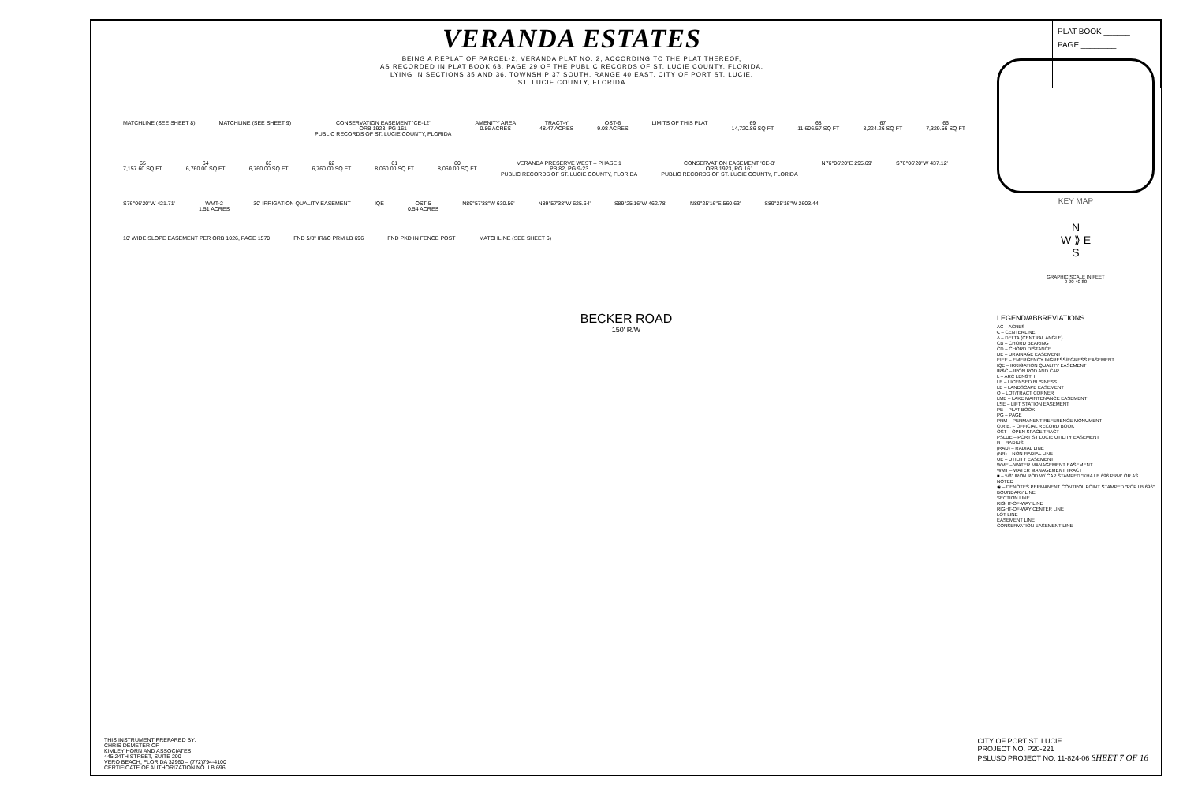VERANDA ESTATES
BEING A REPLAT OF PARCEL-2, VERANDA PLAT NO. 2, ACCORDING TO THE PLAT THEREOF,
AS RECORDED IN PLAT BOOK 68, PAGE 29 OF THE PUBLIC RECORDS OF ST. LUCIE COUNTY, FLORIDA.
LYING IN SECTIONS 35 AND 36, TOWNSHIP 37 SOUTH, RANGE 40 EAST, CITY OF PORT ST. LUCIE,
ST. LUCIE COUNTY, FLORIDA
PLAT BOOK ______
PAGE ________
KEY MAP
N
W ⟫ E
S
GRAPHIC SCALE IN FEET
0 20 40 80
LEGEND/ABBREVIATIONS
AC – ACRES
℄ – CENTERLINE
Δ – DELTA (CENTRAL ANGLE)
CB – CHORD BEARING
CD – CHORD DISTANCE
DE – DRAINAGE EASEMENT
EIEE – EMERGENCY INGRESS/EGRESS EASEMENT
IQE – IRRIGATION QUALITY EASEMENT
IR&C – IRON ROD AND CAP
L – ARC LENGTH
LB – LICENSED BUSINESS
LE – LANDSCAPE EASEMENT
O – LOT/TRACT CORNER
LME – LAKE MAINTENANCE EASEMENT
LSE – LIFT STATION EASEMENT
PB – PLAT BOOK
PG – PAGE
PRM – PERMANENT REFERENCE MONUMENT
O.R.B. – OFFICIAL RECORD BOOK
OST – OPEN SPACE TRACT
PSLUE – PORT ST LUCIE UTILITY EASEMENT
R – RADIUS
(RAD) – RADIAL LINE
(NR) – NON-RADIAL LINE
UE – UTILITY EASEMENT
WME – WATER MANAGEMENT EASEMENT
WMT – WATER MANAGEMENT TRACT
■ – 5/8" IRON ROD W/ CAP STAMPED "KHA LB 696 PRM" OR AS NOTED
◉ – DENOTES PERMANENT CONTROL POINT STAMPED "PCP LB 696"
BOUNDARY LINE
SECTION LINE
RIGHT-OF-WAY LINE
RIGHT-OF-WAY CENTER LINE
LOT LINE
EASEMENT LINE
CONSERVATION EASEMENT LINE
MATCHLINE (SEE SHEET 8)
MATCHLINE (SEE SHEET 9)
CONSERVATION EASEMENT 'CE-12'
ORB 1923, PG 161
PUBLIC RECORDS OF ST. LUCIE COUNTY, FLORIDA
AMENITY AREA
0.86 ACRES
TRACT-Y
48.47 ACRES
OST-6
9.08 ACRES
LIMITS OF THIS PLAT
69
14,720.86 SQ FT
68
11,606.57 SQ FT
67
8,224.26 SQ FT
66
7,329.56 SQ FT
65
7,157.60 SQ FT
64
6,760.00 SQ FT
63
6,760.00 SQ FT
62
6,760.00 SQ FT
61
8,060.00 SQ FT
60
8,060.00 SQ FT
VERANDA PRESERVE WEST – PHASE 1
PB 82, PG 9-23
PUBLIC RECORDS OF ST. LUCIE COUNTY, FLORIDA
CONSERVATION EASEMENT 'CE-3'
ORB 1923, PG 161
PUBLIC RECORDS OF ST. LUCIE COUNTY, FLORIDA
N76°06'20"E 295.69'
S76°06'20"W 437.12'
S76°06'20"W 421.71'
WMT-2
1.51 ACRES
30' IRRIGATION QUALITY EASEMENT
IQE
OST-5
0.54 ACRES
N89°57'38"W 630.56'
N89°57'38"W 625.64'
S89°25'16"W 462.78'
N89°25'16"E 560.63'
S89°25'16"W 2603.44'
10' WIDE SLOPE EASEMENT PER ORB 1026, PAGE 1570
FND 5/8" IR&C PRM LB 696
FND PKD IN FENCE POST
MATCHLINE (SEE SHEET 6)
BECKER ROAD
150' R/W
THIS INSTRUMENT PREPARED BY:
CHRIS DEMETER OF
KIMLEY HORN AND ASSOCIATES
445 24TH STREET, SUITE 200
VERO BEACH, FLORIDA 32960 – (772)794-4100
CERTIFICATE OF AUTHORIZATION NO. LB 696
CITY OF PORT ST. LUCIE
PROJECT NO. P20-221
PSLUSD PROJECT NO. 11-824-06 SHEET 7 OF 16